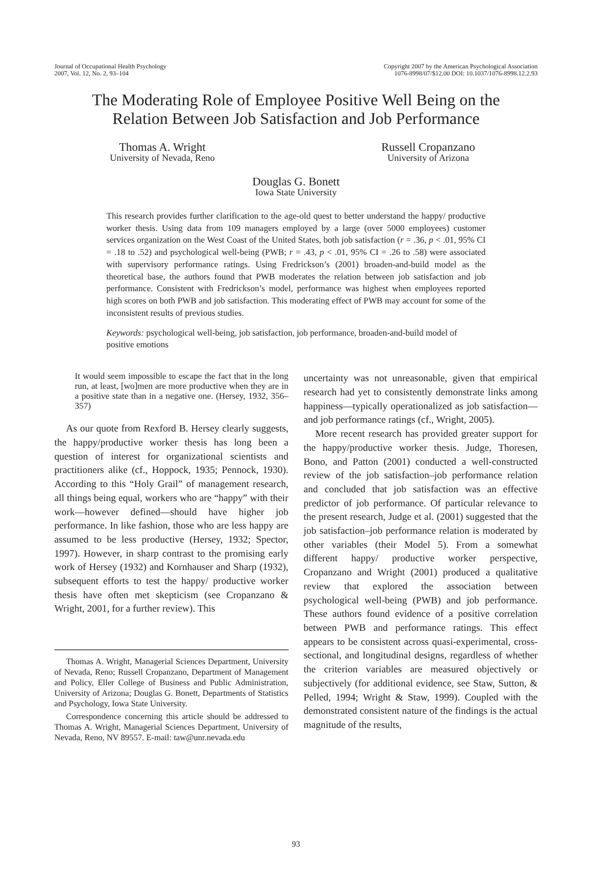Journal of Occupational Health Psychology
2007, Vol. 12, No. 2, 93–104
Copyright 2007 by the American Psychological Association
1076-8998/07/$12.00 DOI: 10.1037/1076-8998.12.2.93
The Moderating Role of Employee Positive Well Being on the
Relation Between Job Satisfaction and Job Performance
Thomas A. Wright
University of Nevada, Reno
Russell Cropanzano
University of Arizona
Douglas G. Bonett
Iowa State University
This research provides further clarification to the age-old quest to better understand the happy/ productive worker thesis. Using data from 109 managers employed by a large (over 5000 employees) customer services organization on the West Coast of the United States, both job satisfaction (r = .36, p < .01, 95% CI = .18 to .52) and psychological well-being (PWB; r = .43, p < .01, 95% CI = .26 to .58) were associated with supervisory performance ratings. Using Fredrickson’s (2001) broaden-and-build model as the theoretical base, the authors found that PWB moderates the relation between job satisfaction and job performance. Consistent with Fredrickson’s model, performance was highest when employees reported high scores on both PWB and job satisfaction. This moderating effect of PWB may account for some of the inconsistent results of previous studies.
Keywords: psychological well-being, job satisfaction, job performance, broaden-and-build model of positive emotions
It would seem impossible to escape the fact that in the long run, at least, [wo]men are more productive when they are in a positive state than in a negative one. (Hersey, 1932, 356–357)
As our quote from Rexford B. Hersey clearly suggests, the happy/productive worker thesis has long been a question of interest for organizational scientists and practitioners alike (cf., Hoppock, 1935; Pennock, 1930). According to this “Holy Grail” of management research, all things being equal, workers who are “happy” with their work—however defined—should have higher job performance. In like fashion, those who are less happy are assumed to be less productive (Hersey, 1932; Spector, 1997). However, in sharp contrast to the promising early work of Hersey (1932) and Kornhauser and Sharp (1932), subsequent efforts to test the happy/ productive worker thesis have often met skepticism (see Cropanzano & Wright, 2001, for a further review). This
Thomas A. Wright, Managerial Sciences Department, University of Nevada, Reno; Russell Cropanzano, Department of Management and Policy, Eller College of Business and Public Administration, University of Arizona; Douglas G. Bonett, Departments of Statistics and Psychology, Iowa State University.
Correspondence concerning this article should be addressed to Thomas A. Wright, Managerial Sciences Department, University of Nevada, Reno, NV 89557. E-mail: taw@unr.nevada.edu
uncertainty was not unreasonable, given that empirical research had yet to consistently demonstrate links among happiness—typically operationalized as job satisfaction—and job performance ratings (cf., Wright, 2005).
More recent research has provided greater support for the happy/productive worker thesis. Judge, Thoresen, Bono, and Patton (2001) conducted a well-constructed review of the job satisfaction–job performance relation and concluded that job satisfaction was an effective predictor of job performance. Of particular relevance to the present research, Judge et al. (2001) suggested that the job satisfaction–job performance relation is moderated by other variables (their Model 5). From a somewhat different happy/ productive worker perspective, Cropanzano and Wright (2001) produced a qualitative review that explored the association between psychological well-being (PWB) and job performance. These authors found evidence of a positive correlation between PWB and performance ratings. This effect appears to be consistent across quasi-experimental, cross-sectional, and longitudinal designs, regardless of whether the criterion variables are measured objectively or subjectively (for additional evidence, see Staw, Sutton, & Pelled, 1994; Wright & Staw, 1999). Coupled with the demonstrated consistent nature of the findings is the actual magnitude of the results,
93